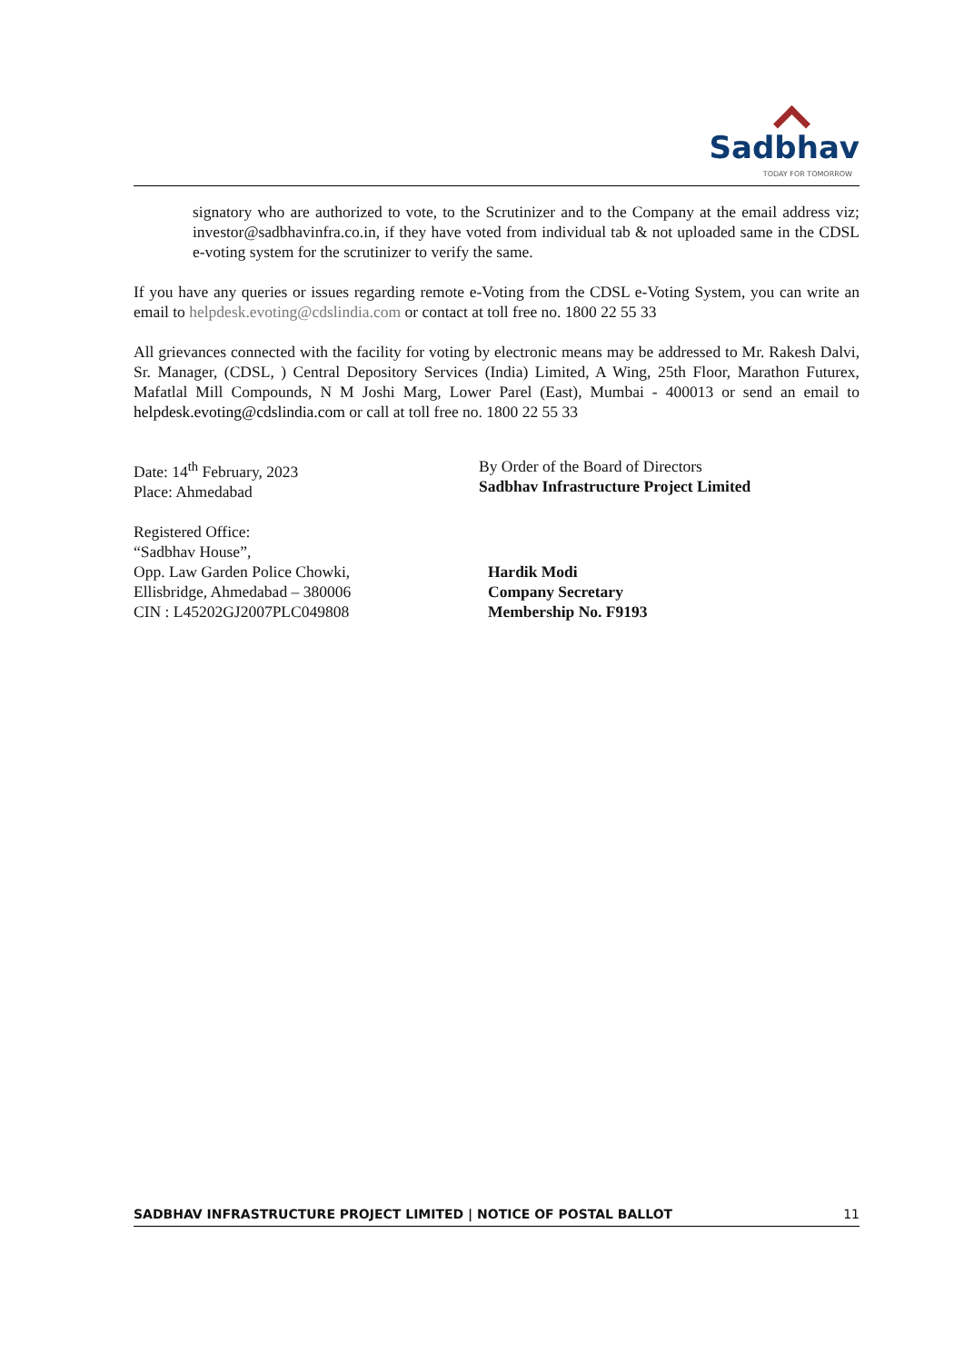Sadbhav
TODAY FOR TOMORROW
signatory who are authorized to vote, to the Scrutinizer and to the Company at the email address viz; investor@sadbhavinfra.co.in, if they have voted from individual tab & not uploaded same in the CDSL e-voting system for the scrutinizer to verify the same.
If you have any queries or issues regarding remote e-Voting from the CDSL e-Voting System, you can write an email to helpdesk.evoting@cdslindia.com or contact at toll free no. 1800 22 55 33
All grievances connected with the facility for voting by electronic means may be addressed to Mr. Rakesh Dalvi, Sr. Manager, (CDSL, ) Central Depository Services (India) Limited, A Wing, 25th Floor, Marathon Futurex, Mafatlal Mill Compounds, N M Joshi Marg, Lower Parel (East), Mumbai - 400013 or send an email to helpdesk.evoting@cdslindia.com or call at toll free no. 1800 22 55 33
Date: 14<sup>th</sup> February, 2023
Place: Ahmedabad
By Order of the Board of Directors
Sadbhav Infrastructure Project Limited
Registered Office:
“Sadbhav House”,
Opp. Law Garden Police Chowki,
Ellisbridge, Ahmedabad – 380006
CIN : L45202GJ2007PLC049808
Hardik Modi
Company Secretary
Membership No. F9193
SADBHAV INFRASTRUCTURE PROJECT LIMITED | NOTICE OF POSTAL BALLOT 11